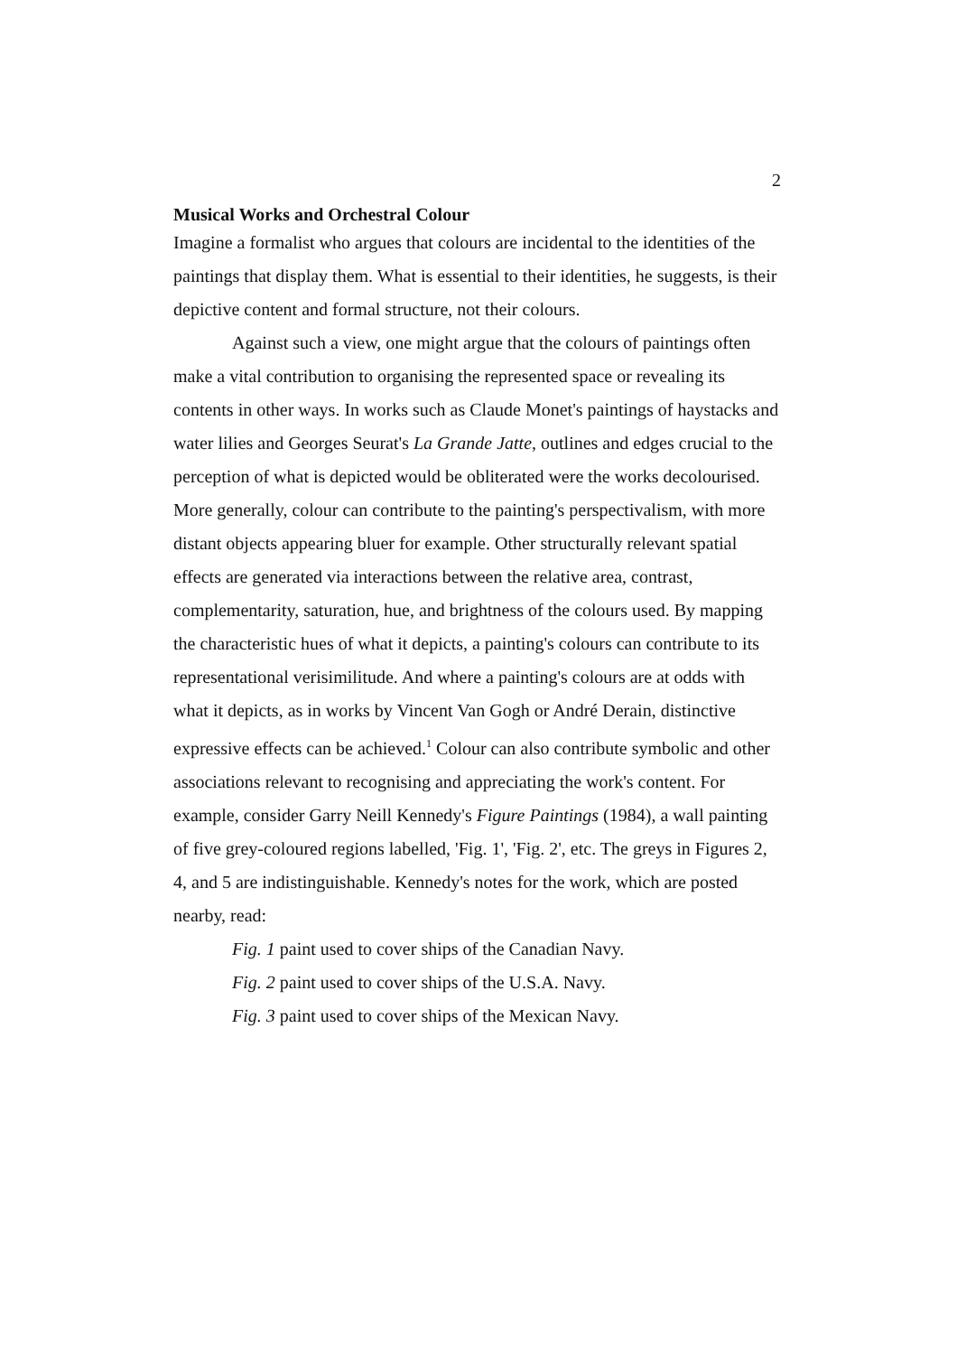2
Musical Works and Orchestral Colour
Imagine a formalist who argues that colours are incidental to the identities of the paintings that display them. What is essential to their identities, he suggests, is their depictive content and formal structure, not their colours.
Against such a view, one might argue that the colours of paintings often make a vital contribution to organising the represented space or revealing its contents in other ways. In works such as Claude Monet's paintings of haystacks and water lilies and Georges Seurat's La Grande Jatte, outlines and edges crucial to the perception of what is depicted would be obliterated were the works decolourised. More generally, colour can contribute to the painting's perspectivalism, with more distant objects appearing bluer for example. Other structurally relevant spatial effects are generated via interactions between the relative area, contrast, complementarity, saturation, hue, and brightness of the colours used. By mapping the characteristic hues of what it depicts, a painting's colours can contribute to its representational verisimilitude. And where a painting's colours are at odds with what it depicts, as in works by Vincent Van Gogh or André Derain, distinctive expressive effects can be achieved.<sup>1</sup> Colour can also contribute symbolic and other associations relevant to recognising and appreciating the work's content. For example, consider Garry Neill Kennedy's Figure Paintings (1984), a wall painting of five grey-coloured regions labelled, 'Fig. 1', 'Fig. 2', etc. The greys in Figures 2, 4, and 5 are indistinguishable. Kennedy's notes for the work, which are posted nearby, read:
Fig. 1 paint used to cover ships of the Canadian Navy.
Fig. 2 paint used to cover ships of the U.S.A. Navy.
Fig. 3 paint used to cover ships of the Mexican Navy.